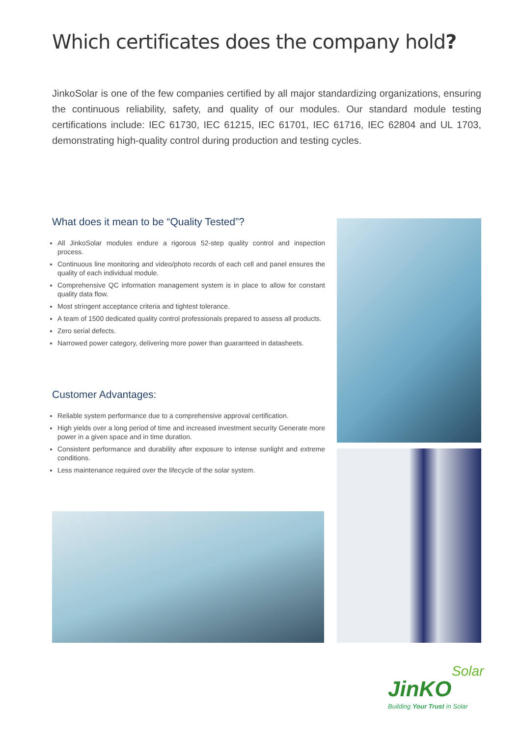Which certificates does the company hold?
JinkoSolar is one of the few companies certified by all major standardizing organizations, ensuring the continuous reliability, safety, and quality of our modules. Our standard module testing certifications include: IEC 61730, IEC 61215, IEC 61701, IEC 61716, IEC 62804 and UL 1703, demonstrating high-quality control during production and testing cycles.
What does it mean to be “Quality Tested”?
All JinkoSolar modules endure a rigorous 52-step quality control and inspection process.
Continuous line monitoring and video/photo records of each cell and panel ensures the quality of each individual module.
Comprehensive QC information management system is in place to allow for constant quality data flow.
Most stringent acceptance criteria and tightest tolerance.
A team of 1500 dedicated quality control professionals prepared to assess all products.
Zero serial defects.
Narrowed power category, delivering more power than guaranteed in datasheets.
Customer Advantages:
Reliable system performance due to a comprehensive approval certification.
High yields over a long period of time and increased investment security Generate more power in a given space and in time duration.
Consistent performance and durability after exposure to intense sunlight and extreme conditions.
Less maintenance required over the lifecycle of the solar system.
Solar
JinKO
Building Your Trust in Solar